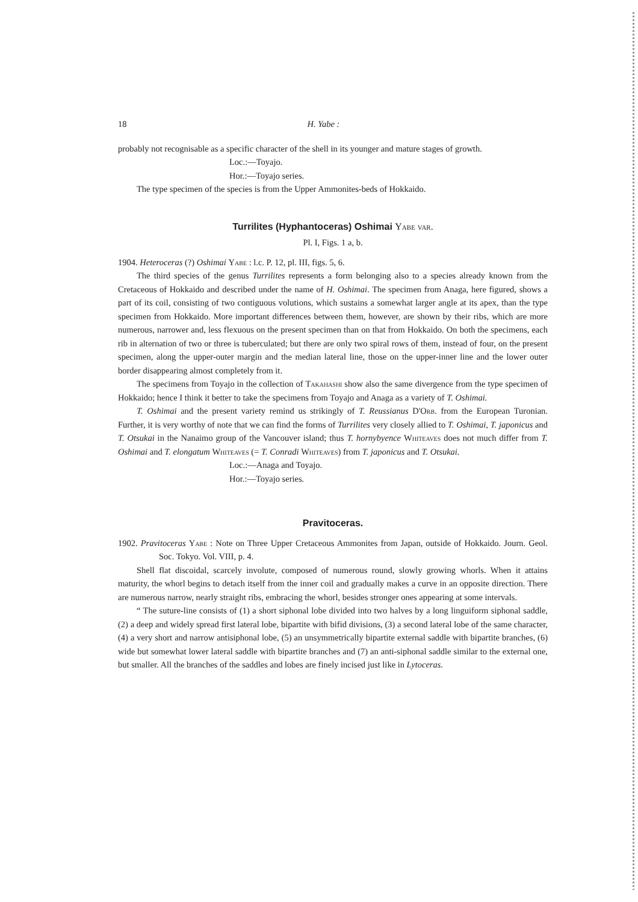18 H. Yabe :
probably not recognisable as a specific character of the shell in its younger and mature stages of growth.
Loc.:—Toyajo.
Hor.:—Toyajo series.
The type specimen of the species is from the Upper Ammonites-beds of Hokkaido.
Turrilites (Hyphantoceras) Oshimai Yabe var.
Pl. I, Figs. 1 a, b.
1904. Heteroceras (?) Oshimai Yabe : l.c. P. 12, pl. III, figs. 5, 6.
The third species of the genus Turrilites represents a form belonging also to a species already known from the Cretaceous of Hokkaido and described under the name of H. Oshimai. The specimen from Anaga, here figured, shows a part of its coil, consisting of two contiguous volutions, which sustains a somewhat larger angle at its apex, than the type specimen from Hokkaido. More important differences between them, however, are shown by their ribs, which are more numerous, narrower and, less flexuous on the present specimen than on that from Hokkaido. On both the specimens, each rib in alternation of two or three is tuberculated; but there are only two spiral rows of them, instead of four, on the present specimen, along the upper-outer margin and the median lateral line, those on the upper-inner line and the lower outer border disappearing almost completely from it.
The specimens from Toyajo in the collection of Takahashi show also the same divergence from the type specimen of Hokkaido; hence I think it better to take the specimens from Toyajo and Anaga as a variety of T. Oshimai.
T. Oshimai and the present variety remind us strikingly of T. Reussianus D'Orb. from the European Turonian. Further, it is very worthy of note that we can find the forms of Turrilites very closely allied to T. Oshimai, T. japonicus and T. Otsukai in the Nanaimo group of the Vancouver island; thus T. hornybyence Whiteaves does not much differ from T. Oshimai and T. elongatum Whiteaves (= T. Conradi Whiteaves) from T. japonicus and T. Otsukai.
Loc.:—Anaga and Toyajo.
Hor.:—Toyajo series.
Pravitoceras.
1902. Pravitoceras Yabe : Note on Three Upper Cretaceous Ammonites from Japan, outside of Hokkaido. Journ. Geol. Soc. Tokyo. Vol. VIII, p. 4.
Shell flat discoidal, scarcely involute, composed of numerous round, slowly growing whorls. When it attains maturity, the whorl begins to detach itself from the inner coil and gradually makes a curve in an opposite direction. There are numerous narrow, nearly straight ribs, embracing the whorl, besides stronger ones appearing at some intervals.
“ The suture-line consists of (1) a short siphonal lobe divided into two halves by a long linguiform siphonal saddle, (2) a deep and widely spread first lateral lobe, bipartite with bifid divisions, (3) a second lateral lobe of the same character, (4) a very short and narrow antisiphonal lobe, (5) an unsymmetrically bipartite external saddle with bipartite branches, (6) wide but somewhat lower lateral saddle with bipartite branches and (7) an anti-siphonal saddle similar to the external one, but smaller. All the branches of the saddles and lobes are finely incised just like in Lytoceras.